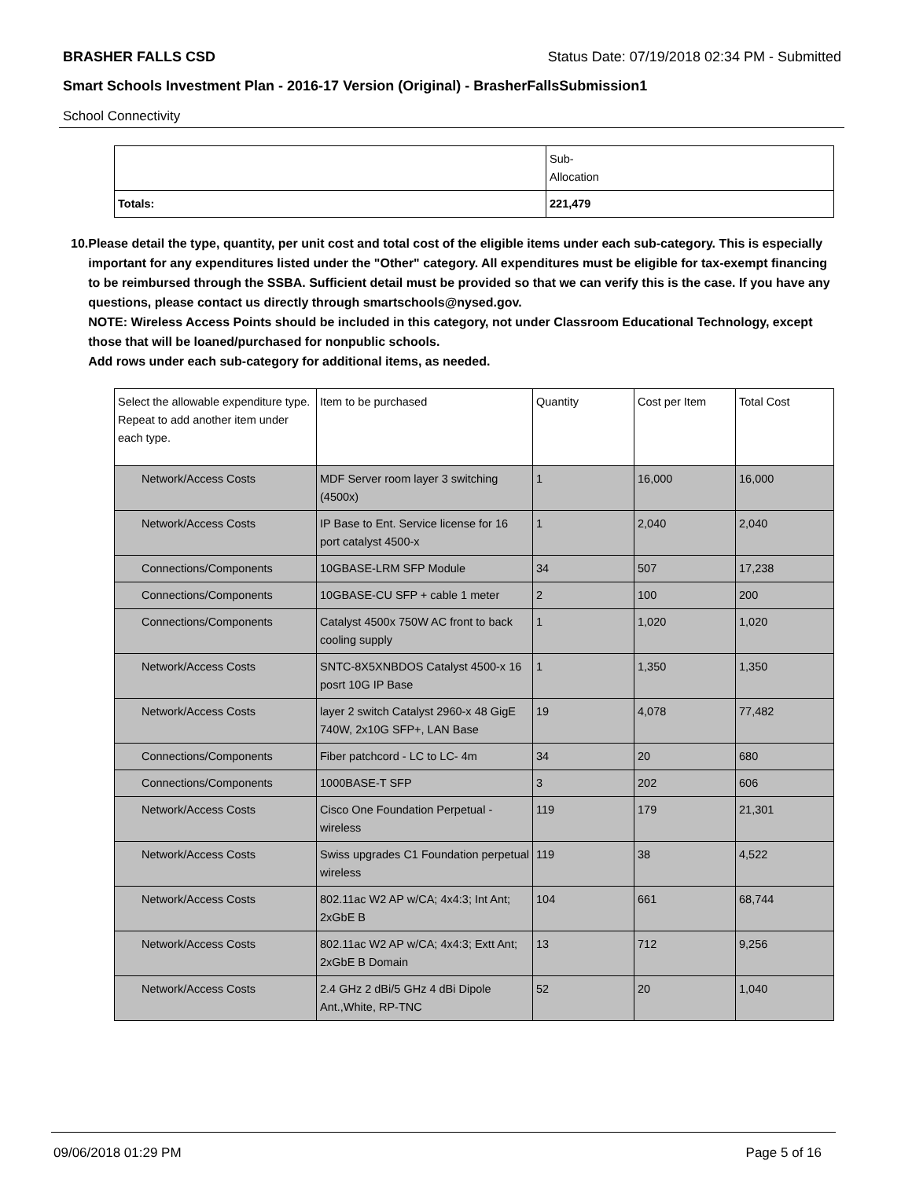BRASHER FALLS CSD Status Date: 07/19/2018 02:34 PM - Submitted
Smart Schools Investment Plan - 2016-17 Version (Original) - BrasherFallsSubmission1
School Connectivity
| | Sub- Allocation |
| Totals: | 221,479 |
10. Please detail the type, quantity, per unit cost and total cost of the eligible items under each sub-category. This is especially important for any expenditures listed under the "Other" category. All expenditures must be eligible for tax-exempt financing to be reimbursed through the SSBA. Sufficient detail must be provided so that we can verify this is the case. If you have any questions, please contact us directly through smartschools@nysed.gov.
NOTE: Wireless Access Points should be included in this category, not under Classroom Educational Technology, except those that will be loaned/purchased for nonpublic schools.
Add rows under each sub-category for additional items, as needed.
| Select the allowable expenditure type. Repeat to add another item under each type. | Item to be purchased | Quantity | Cost per Item | Total Cost |
| Network/Access Costs | MDF Server room layer 3 switching (4500x) | 1 | 16,000 | 16,000 |
| Network/Access Costs | IP Base to Ent. Service license for 16 port catalyst 4500-x | 1 | 2,040 | 2,040 |
| Connections/Components | 10GBASE-LRM SFP Module | 34 | 507 | 17,238 |
| Connections/Components | 10GBASE-CU SFP + cable 1 meter | 2 | 100 | 200 |
| Connections/Components | Catalyst 4500x 750W AC front to back cooling supply | 1 | 1,020 | 1,020 |
| Network/Access Costs | SNTC-8X5XNBDOS Catalyst 4500-x 16 posrt 10G IP Base | 1 | 1,350 | 1,350 |
| Network/Access Costs | layer 2 switch Catalyst 2960-x 48 GigE 740W, 2x10G SFP+, LAN Base | 19 | 4,078 | 77,482 |
| Connections/Components | Fiber patchcord - LC to LC- 4m | 34 | 20 | 680 |
| Connections/Components | 1000BASE-T SFP | 3 | 202 | 606 |
| Network/Access Costs | Cisco One Foundation Perpetual - wireless | 119 | 179 | 21,301 |
| Network/Access Costs | Swiss upgrades C1 Foundation perpetual wireless | 119 | 38 | 4,522 |
| Network/Access Costs | 802.11ac W2 AP w/CA; 4x4:3; Int Ant; 2xGbE B | 104 | 661 | 68,744 |
| Network/Access Costs | 802.11ac W2 AP w/CA; 4x4:3; Extt Ant; 2xGbE B Domain | 13 | 712 | 9,256 |
| Network/Access Costs | 2.4 GHz 2 dBi/5 GHz 4 dBi Dipole Ant.,White, RP-TNC | 52 | 20 | 1,040 |
09/06/2018 01:29 PM Page 5 of 16